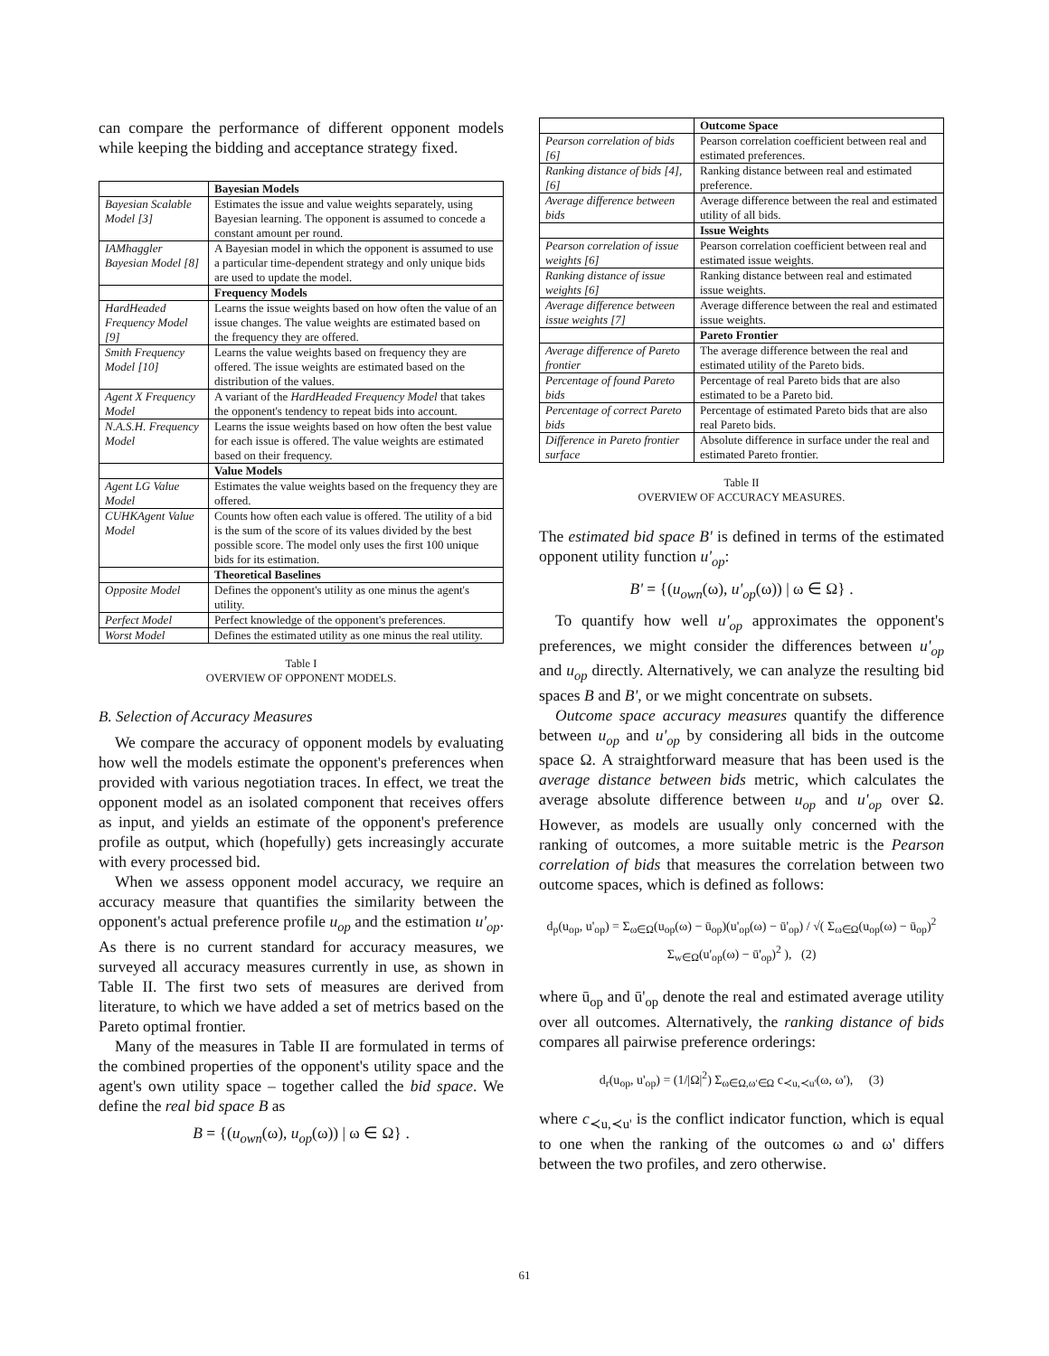can compare the performance of different opponent models while keeping the bidding and acceptance strategy fixed.
| | Bayesian Models |
| Bayesian Scalable Model [3] | Estimates the issue and value weights separately, using Bayesian learning. The opponent is assumed to concede a constant amount per round. |
| IAMhaggler Bayesian Model [8] | A Bayesian model in which the opponent is assumed to use a particular time-dependent strategy and only unique bids are used to update the model. |
| | Frequency Models |
| HardHeaded Frequency Model [9] | Learns the issue weights based on how often the value of an issue changes. The value weights are estimated based on the frequency they are offered. |
| Smith Frequency Model [10] | Learns the value weights based on frequency they are offered. The issue weights are estimated based on the distribution of the values. |
| Agent X Frequency Model | A variant of the HardHeaded Frequency Model that takes the opponent's tendency to repeat bids into account. |
| N.A.S.H. Frequency Model | Learns the issue weights based on how often the best value for each issue is offered. The value weights are estimated based on their frequency. |
| | Value Models |
| Agent LG Value Model | Estimates the value weights based on the frequency they are offered. |
| CUHKAgent Value Model | Counts how often each value is offered. The utility of a bid is the sum of the score of its values divided by the best possible score. The model only uses the first 100 unique bids for its estimation. |
| | Theoretical Baselines |
| Opposite Model | Defines the opponent's utility as one minus the agent's utility. |
| Perfect Model | Perfect knowledge of the opponent's preferences. |
| Worst Model | Defines the estimated utility as one minus the real utility. |
Table I
OVERVIEW OF OPPONENT MODELS.
B. Selection of Accuracy Measures
We compare the accuracy of opponent models by evaluating how well the models estimate the opponent's preferences when provided with various negotiation traces. In effect, we treat the opponent model as an isolated component that receives offers as input, and yields an estimate of the opponent's preference profile as output, which (hopefully) gets increasingly accurate with every processed bid.
When we assess opponent model accuracy, we require an accuracy measure that quantifies the similarity between the opponent's actual preference profile u<sub>op</sub> and the estimation u'<sub>op</sub>. As there is no current standard for accuracy measures, we surveyed all accuracy measures currently in use, as shown in Table II. The first two sets of measures are derived from literature, to which we have added a set of metrics based on the Pareto optimal frontier.
Many of the measures in Table II are formulated in terms of the combined properties of the opponent's utility space and the agent's own utility space – together called the bid space. We define the real bid space B as
B = {(u<sub>own</sub>(ω), u<sub>op</sub>(ω)) | ω ∈ Ω} .
| | Outcome Space |
| Pearson correlation of bids [6] | Pearson correlation coefficient between real and estimated preferences. |
| Ranking distance of bids [4], [6] | Ranking distance between real and estimated preference. |
| Average difference between bids | Average difference between the real and estimated utility of all bids. |
| | Issue Weights |
| Pearson correlation of issue weights [6] | Pearson correlation coefficient between real and estimated issue weights. |
| Ranking distance of issue weights [6] | Ranking distance between real and estimated issue weights. |
| Average difference between issue weights [7] | Average difference between the real and estimated issue weights. |
| | Pareto Frontier |
| Average difference of Pareto frontier | The average difference between the real and estimated utility of the Pareto bids. |
| Percentage of found Pareto bids | Percentage of real Pareto bids that are also estimated to be a Pareto bid. |
| Percentage of correct Pareto bids | Percentage of estimated Pareto bids that are also real Pareto bids. |
| Difference in Pareto frontier surface | Absolute difference in surface under the real and estimated Pareto frontier. |
Table II
OVERVIEW OF ACCURACY MEASURES.
The estimated bid space B' is defined in terms of the estimated opponent utility function u'<sub>op</sub>:
B' = {(u<sub>own</sub>(ω), u'<sub>op</sub>(ω)) | ω ∈ Ω} .
To quantify how well u'<sub>op</sub> approximates the opponent's preferences, we might consider the differences between u'<sub>op</sub> and u<sub>op</sub> directly. Alternatively, we can analyze the resulting bid spaces B and B', or we might concentrate on subsets.
Outcome space accuracy measures quantify the difference between u<sub>op</sub> and u'<sub>op</sub> by considering all bids in the outcome space Ω. A straightforward measure that has been used is the average distance between bids metric, which calculates the average absolute difference between u<sub>op</sub> and u'<sub>op</sub> over Ω. However, as models are usually only concerned with the ranking of outcomes, a more suitable metric is the Pearson correlation of bids that measures the correlation between two outcome spaces, which is defined as follows:
d<sub>p</sub>(u<sub>op</sub>, u'<sub>op</sub>) = Σ<sub>ω∈Ω</sub>(u<sub>op</sub>(ω) − ū<sub>op</sub>)(u'<sub>op</sub>(ω) − ū'<sub>op</sub>) / √( Σ<sub>ω∈Ω</sub>(u<sub>op</sub>(ω) − ū<sub>op</sub>)<sup>2</sup> Σ<sub>w∈Ω</sub>(u'<sub>op</sub>(ω) − ū'<sub>op</sub>)<sup>2</sup> ), (2)
where ū<sub>op</sub> and ū'<sub>op</sub> denote the real and estimated average utility over all outcomes. Alternatively, the ranking distance of bids compares all pairwise preference orderings:
d<sub>r</sub>(u<sub>op</sub>, u'<sub>op</sub>) = (1/|Ω|<sup>2</sup>) Σ<sub>ω∈Ω,ω'∈Ω</sub> c<sub>≺u,≺u'</sub>(ω, ω'), (3)
where c<sub>≺u,≺u'</sub> is the conflict indicator function, which is equal to one when the ranking of the outcomes ω and ω' differs between the two profiles, and zero otherwise.
61